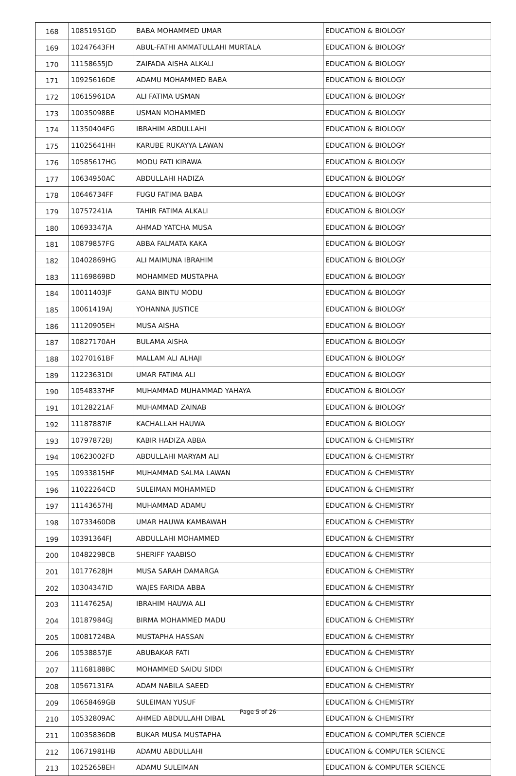| 168 | 10851951GD | BABA MOHAMMED UMAR | EDUCATION & BIOLOGY |
| 169 | 10247643FH | ABUL-FATHI AMMATULLAHI MURTALA | EDUCATION & BIOLOGY |
| 170 | 11158655JD | ZAIFADA AISHA ALKALI | EDUCATION & BIOLOGY |
| 171 | 10925616DE | ADAMU MOHAMMED BABA | EDUCATION & BIOLOGY |
| 172 | 10615961DA | ALI FATIMA USMAN | EDUCATION & BIOLOGY |
| 173 | 10035098BE | USMAN MOHAMMED | EDUCATION & BIOLOGY |
| 174 | 11350404FG | IBRAHIM ABDULLAHI | EDUCATION & BIOLOGY |
| 175 | 11025641HH | KARUBE RUKAYYA LAWAN | EDUCATION & BIOLOGY |
| 176 | 10585617HG | MODU FATI KIRAWA | EDUCATION & BIOLOGY |
| 177 | 10634950AC | ABDULLAHI HADIZA | EDUCATION & BIOLOGY |
| 178 | 10646734FF | FUGU FATIMA BABA | EDUCATION & BIOLOGY |
| 179 | 10757241IA | TAHIR FATIMA ALKALI | EDUCATION & BIOLOGY |
| 180 | 10693347JA | AHMAD YATCHA MUSA | EDUCATION & BIOLOGY |
| 181 | 10879857FG | ABBA FALMATA KAKA | EDUCATION & BIOLOGY |
| 182 | 10402869HG | ALI MAIMUNA IBRAHIM | EDUCATION & BIOLOGY |
| 183 | 11169869BD | MOHAMMED MUSTAPHA | EDUCATION & BIOLOGY |
| 184 | 10011403JF | GANA BINTU MODU | EDUCATION & BIOLOGY |
| 185 | 10061419AJ | YOHANNA JUSTICE | EDUCATION & BIOLOGY |
| 186 | 11120905EH | MUSA AISHA | EDUCATION & BIOLOGY |
| 187 | 10827170AH | BULAMA AISHA | EDUCATION & BIOLOGY |
| 188 | 10270161BF | MALLAM ALI ALHAJI | EDUCATION & BIOLOGY |
| 189 | 11223631DI | UMAR FATIMA ALI | EDUCATION & BIOLOGY |
| 190 | 10548337HF | MUHAMMAD MUHAMMAD YAHAYA | EDUCATION & BIOLOGY |
| 191 | 10128221AF | MUHAMMAD ZAINAB | EDUCATION & BIOLOGY |
| 192 | 11187887IF | KACHALLAH HAUWA | EDUCATION & BIOLOGY |
| 193 | 10797872BJ | KABIR HADIZA ABBA | EDUCATION & CHEMISTRY |
| 194 | 10623002FD | ABDULLAHI MARYAM ALI | EDUCATION & CHEMISTRY |
| 195 | 10933815HF | MUHAMMAD SALMA LAWAN | EDUCATION & CHEMISTRY |
| 196 | 11022264CD | SULEIMAN MOHAMMED | EDUCATION & CHEMISTRY |
| 197 | 11143657HJ | MUHAMMAD ADAMU | EDUCATION & CHEMISTRY |
| 198 | 10733460DB | UMAR HAUWA KAMBAWAH | EDUCATION & CHEMISTRY |
| 199 | 10391364FJ | ABDULLAHI MOHAMMED | EDUCATION & CHEMISTRY |
| 200 | 10482298CB | SHERIFF YAABISO | EDUCATION & CHEMISTRY |
| 201 | 10177628JH | MUSA SARAH DAMARGA | EDUCATION & CHEMISTRY |
| 202 | 10304347ID | WAJES FARIDA ABBA | EDUCATION & CHEMISTRY |
| 203 | 11147625AJ | IBRAHIM HAUWA ALI | EDUCATION & CHEMISTRY |
| 204 | 10187984GJ | BIRMA MOHAMMED MADU | EDUCATION & CHEMISTRY |
| 205 | 10081724BA | MUSTAPHA HASSAN | EDUCATION & CHEMISTRY |
| 206 | 10538857JE | ABUBAKAR FATI | EDUCATION & CHEMISTRY |
| 207 | 11168188BC | MOHAMMED SAIDU SIDDI | EDUCATION & CHEMISTRY |
| 208 | 10567131FA | ADAM NABILA SAEED | EDUCATION & CHEMISTRY |
| 209 | 10658469GB | SULEIMAN YUSUF | EDUCATION & CHEMISTRY |
| 210 | 10532809AC | AHMED ABDULLAHI DIBAL | EDUCATION & CHEMISTRY |
| 211 | 10035836DB | BUKAR MUSA MUSTAPHA | EDUCATION & COMPUTER SCIENCE |
| 212 | 10671981HB | ADAMU ABDULLAHI | EDUCATION & COMPUTER SCIENCE |
| 213 | 10252658EH | ADAMU SULEIMAN | EDUCATION & COMPUTER SCIENCE |
Page 5 of 26